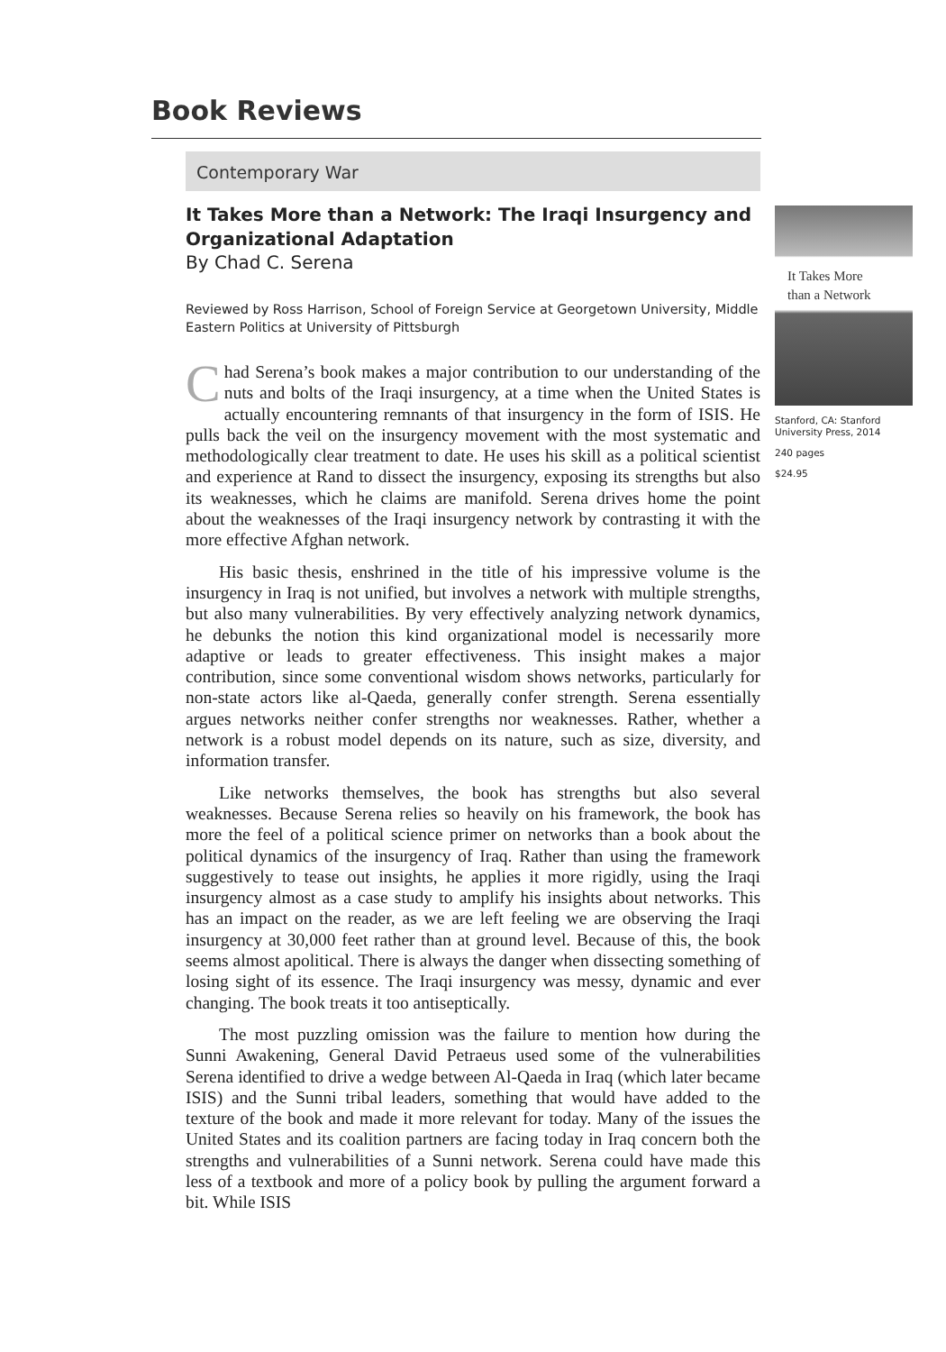Book Reviews
Contemporary War
It Takes More than a Network: The Iraqi Insurgency and Organizational Adaptation
By Chad C. Serena
Reviewed by Ross Harrison, School of Foreign Service at Georgetown University, Middle Eastern Politics at University of Pittsburgh
Chad Serena’s book makes a major contribution to our understanding of the nuts and bolts of the Iraqi insurgency, at a time when the United States is actually encountering remnants of that insurgency in the form of ISIS. He pulls back the veil on the insurgency movement with the most systematic and methodologically clear treatment to date. He uses his skill as a political scientist and experience at Rand to dissect the insurgency, exposing its strengths but also its weaknesses, which he claims are manifold. Serena drives home the point about the weaknesses of the Iraqi insurgency network by contrasting it with the more effective Afghan network.
His basic thesis, enshrined in the title of his impressive volume is the insurgency in Iraq is not unified, but involves a network with multiple strengths, but also many vulnerabilities. By very effectively analyzing network dynamics, he debunks the notion this kind organizational model is necessarily more adaptive or leads to greater effectiveness. This insight makes a major contribution, since some conventional wisdom shows networks, particularly for non-state actors like al-Qaeda, generally confer strength. Serena essentially argues networks neither confer strengths nor weaknesses. Rather, whether a network is a robust model depends on its nature, such as size, diversity, and information transfer.
Like networks themselves, the book has strengths but also several weaknesses. Because Serena relies so heavily on his framework, the book has more the feel of a political science primer on networks than a book about the political dynamics of the insurgency of Iraq. Rather than using the framework suggestively to tease out insights, he applies it more rigidly, using the Iraqi insurgency almost as a case study to amplify his insights about networks. This has an impact on the reader, as we are left feeling we are observing the Iraqi insurgency at 30,000 feet rather than at ground level. Because of this, the book seems almost apolitical. There is always the danger when dissecting something of losing sight of its essence. The Iraqi insurgency was messy, dynamic and ever changing. The book treats it too antiseptically.
The most puzzling omission was the failure to mention how during the Sunni Awakening, General David Petraeus used some of the vulnerabilities Serena identified to drive a wedge between Al-Qaeda in Iraq (which later became ISIS) and the Sunni tribal leaders, something that would have added to the texture of the book and made it more relevant for today. Many of the issues the United States and its coalition partners are facing today in Iraq concern both the strengths and vulnerabilities of a Sunni network. Serena could have made this less of a textbook and more of a policy book by pulling the argument forward a bit. While ISIS
It Takes More
than a Network
Stanford, CA: Stanford University Press, 2014
240 pages
$24.95